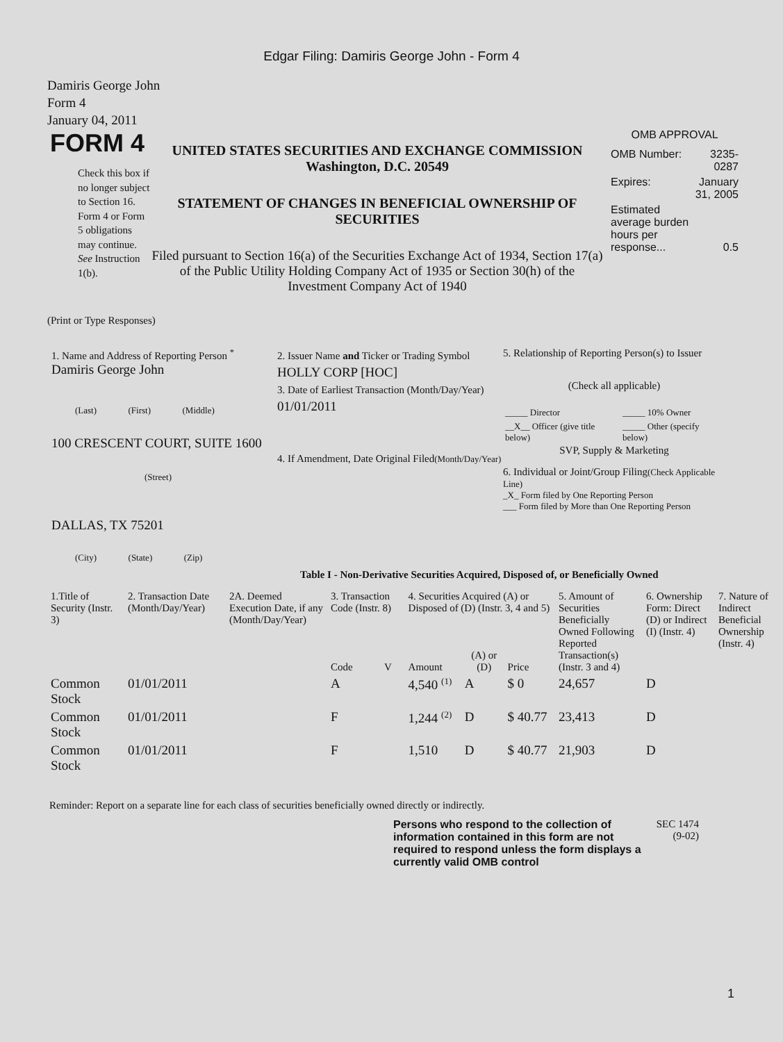Edgar Filing: Damiris George John - Form 4
Damiris George John
Form 4
January 04, 2011
FORM 4
Check this box if no longer subject to Section 16. Form 4 or Form 5 obligations may continue. See Instruction 1(b).
UNITED STATES SECURITIES AND EXCHANGE COMMISSION
Washington, D.C. 20549
STATEMENT OF CHANGES IN BENEFICIAL OWNERSHIP OF SECURITIES
Filed pursuant to Section 16(a) of the Securities Exchange Act of 1934, Section 17(a) of the Public Utility Holding Company Act of 1935 or Section 30(h) of the Investment Company Act of 1940
OMB APPROVAL
| OMB Number: | 3235-0287 |
| Expires: | January 31, 2005 |
| Estimated average burden hours per response... | 0.5 |
(Print or Type Responses)
1. Name and Address of Reporting Person <sup>*</sup>
Damiris George John
(Last) (First) (Middle)
100 CRESCENT COURT, SUITE 1600
(Street)
DALLAS, TX 75201
(City) (State) (Zip)
2. Issuer Name and Ticker or Trading Symbol
HOLLY CORP [HOC]
3. Date of Earliest Transaction (Month/Day/Year)
01/01/2011
4. If Amendment, Date Original Filed(Month/Day/Year)
5. Relationship of Reporting Person(s) to Issuer
(Check all applicable)
| _____ Director | _____ 10% Owner |
| __X__ Officer (give title below) | _____ Other (specify below) |
SVP, Supply & Marketing
6. Individual or Joint/Group Filing(Check Applicable Line)
_X_ Form filed by One Reporting Person
___ Form filed by More than One Reporting Person
Table I - Non-Derivative Securities Acquired, Disposed of, or Beneficially Owned
| 1.Title of Security (Instr. 3) | 2. Transaction Date (Month/Day/Year) | 2A. Deemed Execution Date, if any (Month/Day/Year) | 3. Transaction Code (Instr. 8) | | 4. Securities Acquired (A) or Disposed of (D) (Instr. 3, 4 and 5) | | | 5. Amount of Securities Beneficially Owned Following Reported Transaction(s) (Instr. 3 and 4) | 6. Ownership Form: Direct (D) or Indirect (I) (Instr. 4) | 7. Nature of Indirect Beneficial Ownership (Instr. 4) |
| --- | --- | --- | --- | --- | --- | --- | --- | --- | --- | --- |
| | | | Code | V | Amount | (A) or (D) | Price | | | |
| Common Stock | 01/01/2011 | | A | | 4,540 <sup>(1)</sup> | A | $ 0 | 24,657 | D | |
| Common Stock | 01/01/2011 | | F | | 1,244 <sup>(2)</sup> | D | $ 40.77 | 23,413 | D | |
| Common Stock | 01/01/2011 | | F | | 1,510 | D | $ 40.77 | 21,903 | D | |
Reminder: Report on a separate line for each class of securities beneficially owned directly or indirectly.
Persons who respond to the collection of information contained in this form are not required to respond unless the form displays a currently valid OMB control
SEC 1474
(9-02)
1